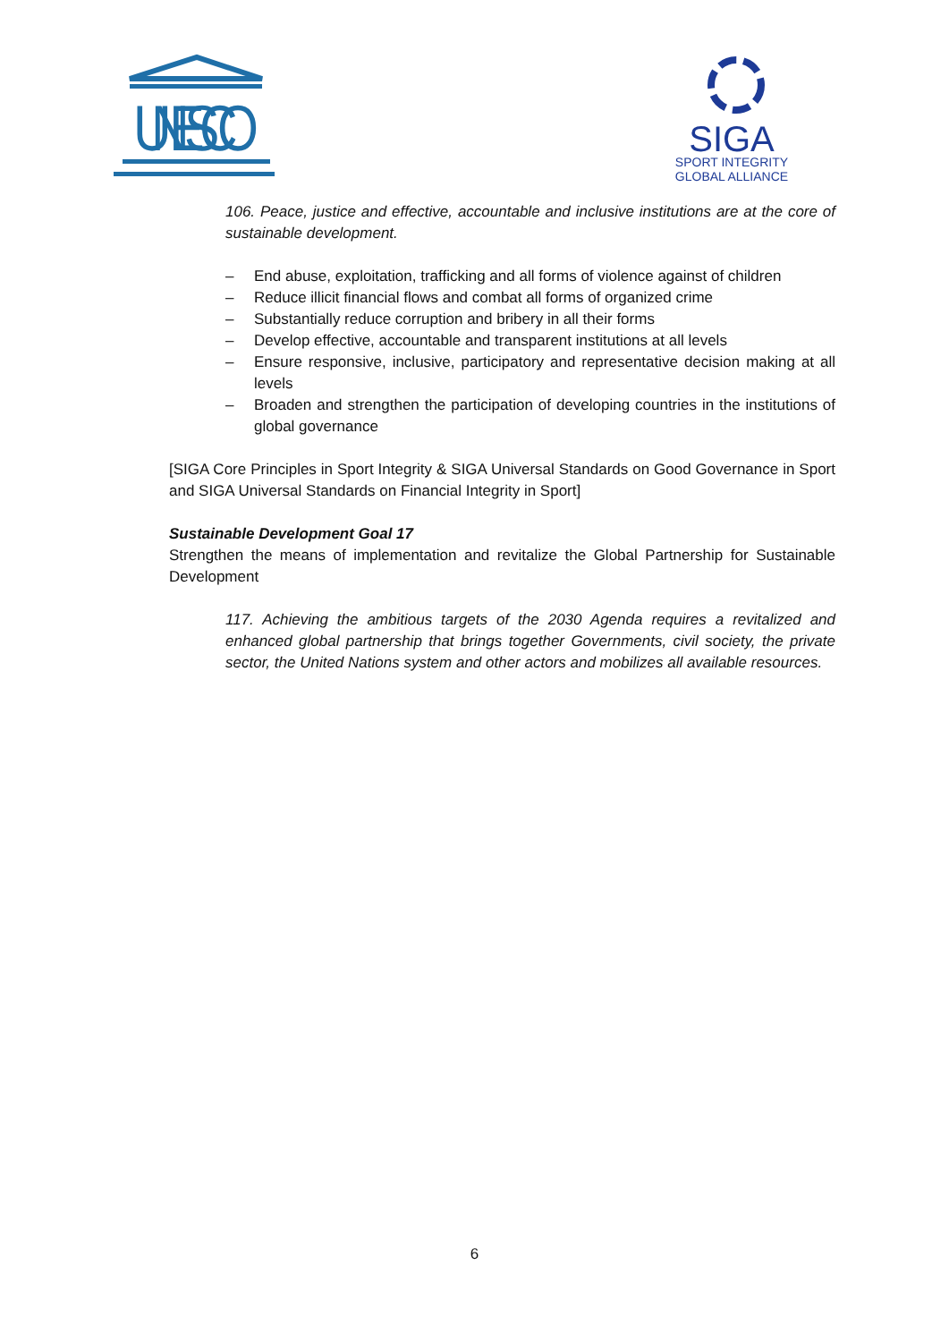UNESCO
SIGA
SPORT INTEGRITY
GLOBAL ALLIANCE
106. Peace, justice and effective, accountable and inclusive institutions are at the core of sustainable development.
– End abuse, exploitation, trafficking and all forms of violence against of children
– Reduce illicit financial flows and combat all forms of organized crime
– Substantially reduce corruption and bribery in all their forms
– Develop effective, accountable and transparent institutions at all levels
– Ensure responsive, inclusive, participatory and representative decision making at all levels
– Broaden and strengthen the participation of developing countries in the institutions of global governance
[SIGA Core Principles in Sport Integrity & SIGA Universal Standards on Good Governance in Sport and SIGA Universal Standards on Financial Integrity in Sport]
Sustainable Development Goal 17
Strengthen the means of implementation and revitalize the Global Partnership for Sustainable Development
117. Achieving the ambitious targets of the 2030 Agenda requires a revitalized and enhanced global partnership that brings together Governments, civil society, the private sector, the United Nations system and other actors and mobilizes all available resources.
6